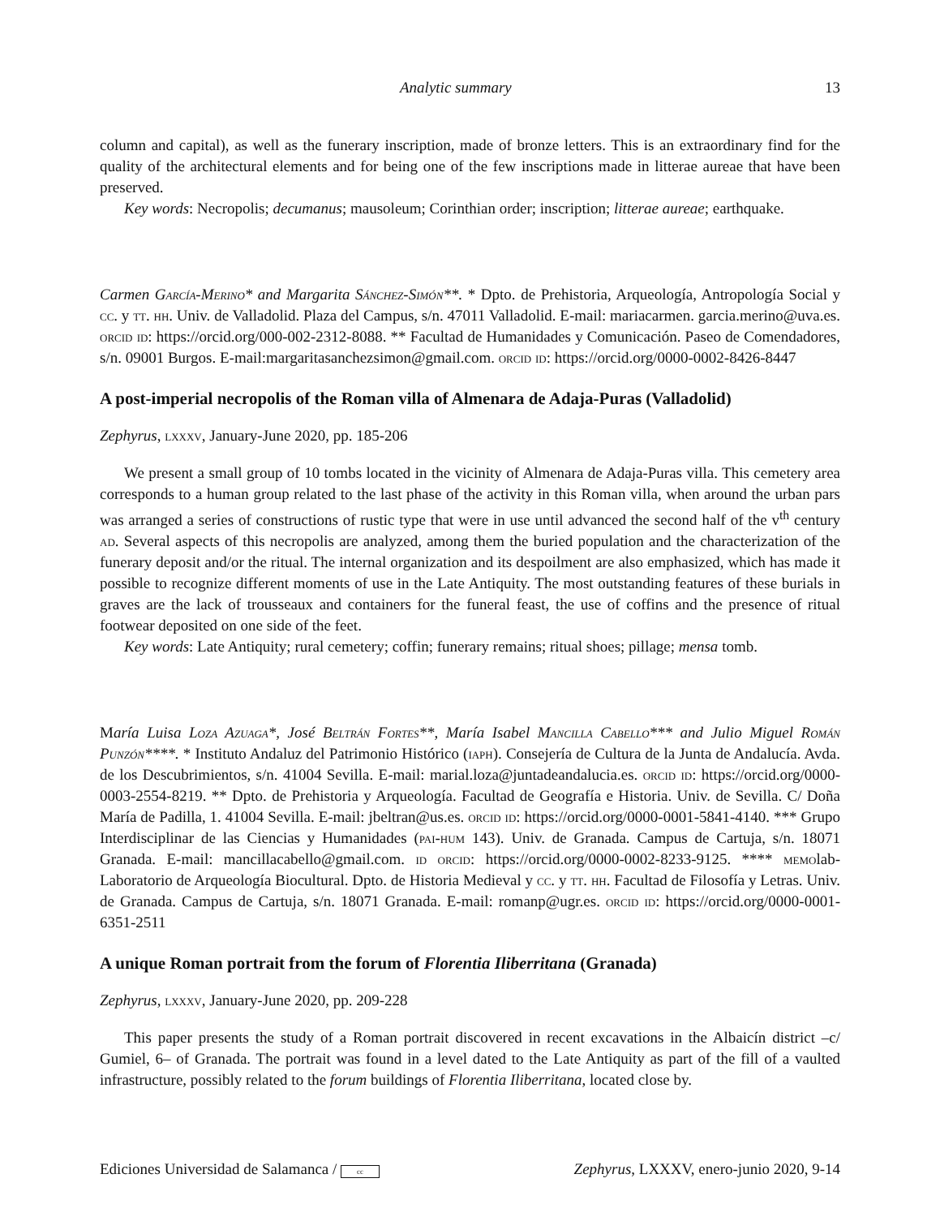Analytic summary 13
column and capital), as well as the funerary inscription, made of bronze letters. This is an extraordinary find for the quality of the architectural elements and for being one of the few inscriptions made in litterae aureae that have been preserved.
Key words: Necropolis; decumanus; mausoleum; Corinthian order; inscription; litterae aureae; earthquake.
Carmen García-Merino* and Margarita Sánchez-Simón**. * Dpto. de Prehistoria, Arqueología, Antropología Social y cc. y tt. hh. Univ. de Valladolid. Plaza del Campus, s/n. 47011 Valladolid. E-mail: mariacarmen. garcia.merino@uva.es. orcid id: https://orcid.org/000-002-2312-8088. ** Facultad de Humanidades y Comunicación. Paseo de Comendadores, s/n. 09001 Burgos. E-mail:margaritasanchezsimon@gmail.com. orcid id: https://orcid.org/0000-0002-8426-8447
A post-imperial necropolis of the Roman villa of Almenara de Adaja-Puras (Valladolid)
Zephyrus, lxxxv, January-June 2020, pp. 185-206
We present a small group of 10 tombs located in the vicinity of Almenara de Adaja-Puras villa. This cemetery area corresponds to a human group related to the last phase of the activity in this Roman villa, when around the urban pars was arranged a series of constructions of rustic type that were in use until advanced the second half of the v<sup>th</sup> century ad. Several aspects of this necropolis are analyzed, among them the buried population and the characterization of the funerary deposit and/or the ritual. The internal organization and its despoilment are also emphasized, which has made it possible to recognize different moments of use in the Late Antiquity. The most outstanding features of these burials in graves are the lack of trousseaux and containers for the funeral feast, the use of coffins and the presence of ritual footwear deposited on one side of the feet.
Key words: Late Antiquity; rural cemetery; coffin; funerary remains; ritual shoes; pillage; mensa tomb.
María Luisa Loza Azuaga*, José Beltrán Fortes**, María Isabel Mancilla Cabello*** and Julio Miguel Román Punzón****. * Instituto Andaluz del Patrimonio Histórico (iaph). Consejería de Cultura de la Junta de Andalucía. Avda. de los Descubrimientos, s/n. 41004 Sevilla. E-mail: marial.loza@juntadeandalucia.es. orcid id: https://orcid.org/0000-0003-2554-8219. ** Dpto. de Prehistoria y Arqueología. Facultad de Geografía e Historia. Univ. de Sevilla. C/ Doña María de Padilla, 1. 41004 Sevilla. E-mail: jbeltran@us.es. orcid id: https://orcid.org/0000-0001-5841-4140. *** Grupo Interdisciplinar de las Ciencias y Humanidades (pai-hum 143). Univ. de Granada. Campus de Cartuja, s/n. 18071 Granada. E-mail: mancillacabello@gmail.com. id orcid: https://orcid.org/0000-0002-8233-9125. **** memolab-Laboratorio de Arqueología Biocultural. Dpto. de Historia Medieval y cc. y tt. hh. Facultad de Filosofía y Letras. Univ. de Granada. Campus de Cartuja, s/n. 18071 Granada. E-mail: romanp@ugr.es. orcid id: https://orcid.org/0000-0001-6351-2511
A unique Roman portrait from the forum of Florentia Iliberritana (Granada)
Zephyrus, lxxxv, January-June 2020, pp. 209-228
This paper presents the study of a Roman portrait discovered in recent excavations in the Albaicín district –c/ Gumiel, 6– of Granada. The portrait was found in a level dated to the Late Antiquity as part of the fill of a vaulted infrastructure, possibly related to the forum buildings of Florentia Iliberritana, located close by.
Ediciones Universidad de Salamanca / cc Zephyrus, LXXXV, enero-junio 2020, 9-14